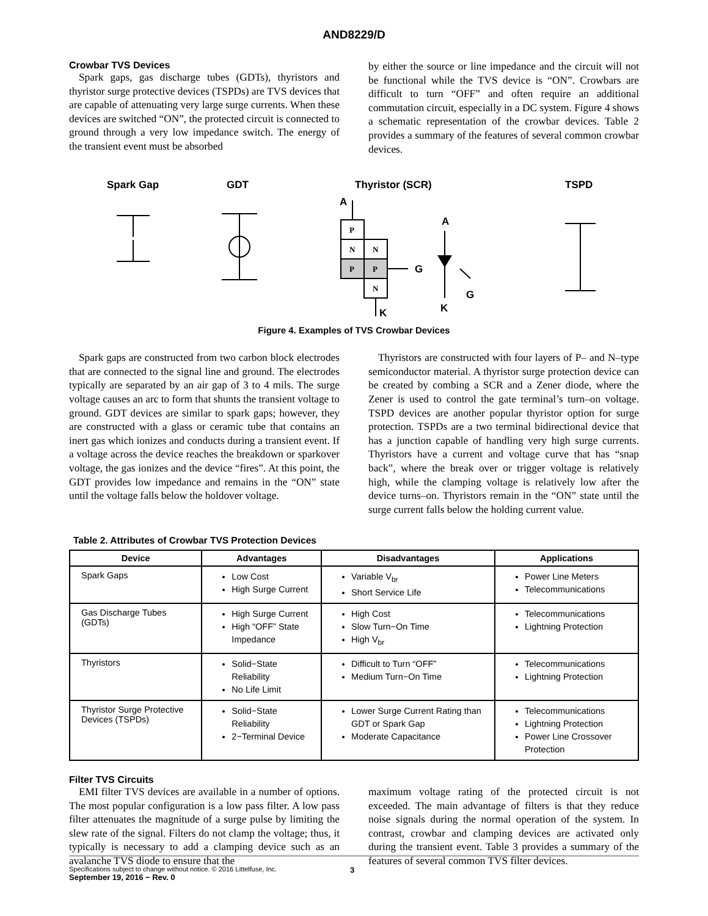AND8229/D
Crowbar TVS Devices
Spark gaps, gas discharge tubes (GDTs), thyristors and thyristor surge protective devices (TSPDs) are TVS devices that are capable of attenuating very large surge currents. When these devices are switched “ON”, the protected circuit is connected to ground through a very low impedance switch. The energy of the transient event must be absorbed
by either the source or line impedance and the circuit will not be functional while the TVS device is “ON”. Crowbars are difficult to turn “OFF” and often require an additional commutation circuit, especially in a DC system. Figure 4 shows a schematic representation of the crowbar devices. Table 2 provides a summary of the features of several common crowbar devices.
Spark Gap
GDT
Thyristor (SCR)
TSPD
P
N
N
P
P
N
A
A
G
G
K
K
Figure 4. Examples of TVS Crowbar Devices
Spark gaps are constructed from two carbon block electrodes that are connected to the signal line and ground. The electrodes typically are separated by an air gap of 3 to 4 mils. The surge voltage causes an arc to form that shunts the transient voltage to ground. GDT devices are similar to spark gaps; however, they are constructed with a glass or ceramic tube that contains an inert gas which ionizes and conducts during a transient event. If a voltage across the device reaches the breakdown or sparkover voltage, the gas ionizes and the device “fires”. At this point, the GDT provides low impedance and remains in the “ON” state until the voltage falls below the holdover voltage.
Thyristors are constructed with four layers of P– and N–type semiconductor material. A thyristor surge protection device can be created by combing a SCR and a Zener diode, where the Zener is used to control the gate terminal’s turn–on voltage. TSPD devices are another popular thyristor option for surge protection. TSPDs are a two terminal bidirectional device that has a junction capable of handling very high surge currents. Thyristors have a current and voltage curve that has “snap back”, where the break over or trigger voltage is relatively high, while the clamping voltage is relatively low after the device turns–on. Thyristors remain in the “ON” state until the surge current falls below the holding current value.
Table 2. Attributes of Crowbar TVS Protection Devices
| Device | Advantages | Disadvantages | Applications |
| --- | --- | --- | --- |
| Spark Gaps | Low Cost High Surge Current | Variable V<sub>br</sub> Short Service Life | Power Line Meters Telecommunications |
| Gas Discharge Tubes (GDTs) | High Surge Current High “OFF” State Impedance | High Cost Slow Turn−On Time High V<sub>br</sub> | Telecommunications Lightning Protection |
| Thyristors | Solid−State Reliability No Life Limit | Difficult to Turn “OFF” Medium Turn−On Time | Telecommunications Lightning Protection |
| Thyristor Surge Protective Devices (TSPDs) | Solid−State Reliability 2−Terminal Device | Lower Surge Current Rating than GDT or Spark Gap Moderate Capacitance | Telecommunications Lightning Protection Power Line Crossover Protection |
Filter TVS Circuits
EMI filter TVS devices are available in a number of options. The most popular configuration is a low pass filter. A low pass filter attenuates the magnitude of a surge pulse by limiting the slew rate of the signal. Filters do not clamp the voltage; thus, it typically is necessary to add a clamping device such as an avalanche TVS diode to ensure that the
maximum voltage rating of the protected circuit is not exceeded. The main advantage of filters is that they reduce noise signals during the normal operation of the system. In contrast, crowbar and clamping devices are activated only during the transient event. Table 3 provides a summary of the features of several common TVS filter devices.
Specifications subject to change without notice. © 2016 Littelfuse, Inc.
September 19, 2016 − Rev. 0
3